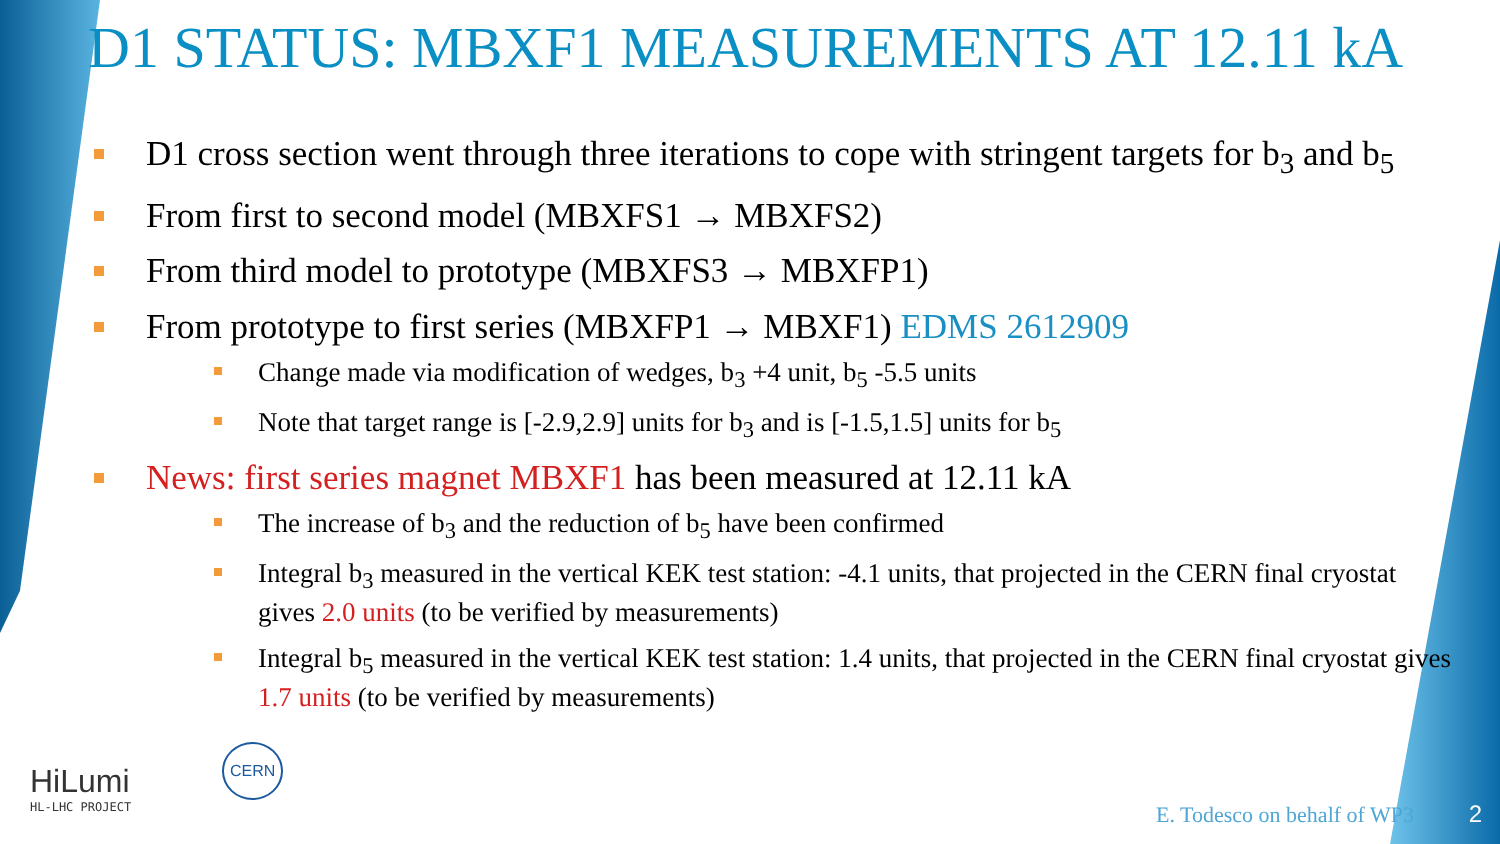D1 STATUS: MBXF1 MEASUREMENTS AT 12.11 kA
D1 cross section went through three iterations to cope with stringent targets for b<sub>3</sub> and b<sub>5</sub>
From first to second model (MBXFS1 → MBXFS2)
From third model to prototype (MBXFS3 → MBXFP1)
From prototype to first series (MBXFP1 → MBXF1) EDMS 2612909
Change made via modification of wedges, b<sub>3</sub> +4 unit, b<sub>5</sub> -5.5 units
Note that target range is [-2.9,2.9] units for b<sub>3</sub> and is [-1.5,1.5] units for b<sub>5</sub>
News: first series magnet MBXF1 has been measured at 12.11 kA
The increase of b<sub>3</sub> and the reduction of b<sub>5</sub> have been confirmed
Integral b<sub>3</sub> measured in the vertical KEK test station: -4.1 units, that projected in the CERN final cryostat gives 2.0 units (to be verified by measurements)
Integral b<sub>5</sub> measured in the vertical KEK test station: 1.4 units, that projected in the CERN final cryostat gives 1.7 units (to be verified by measurements)
HiLumi
HL-LHC PROJECT
CERN
E. Todesco on behalf of WP3 2